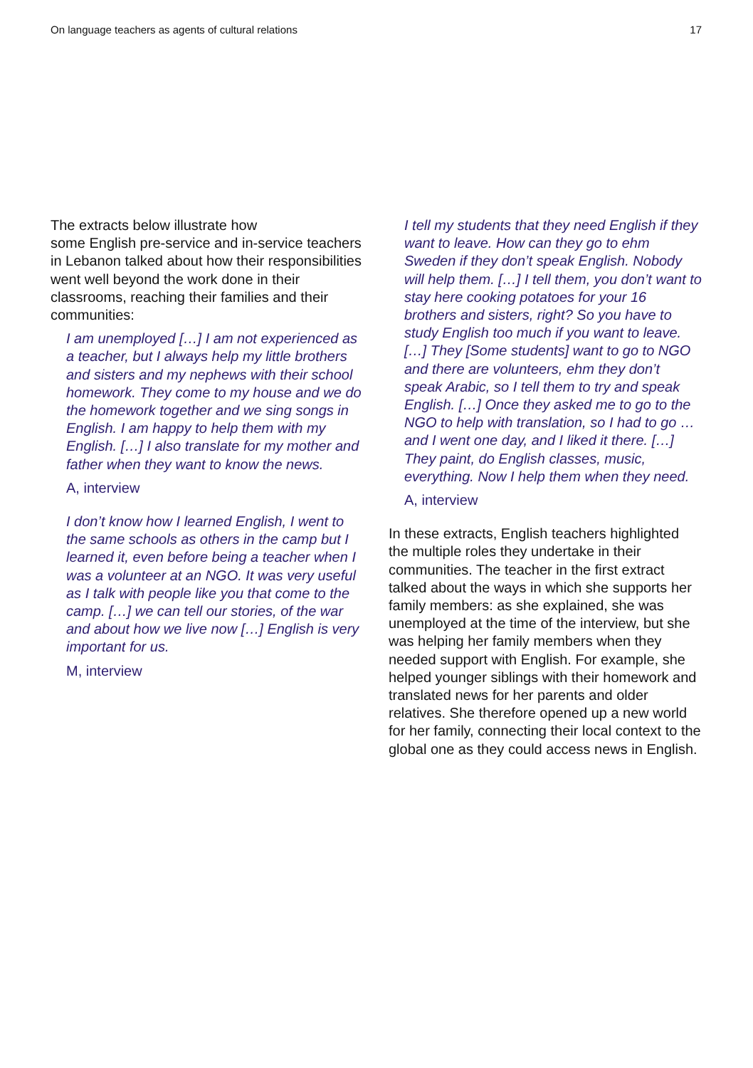On language teachers as agents of cultural relations 17
The extracts below illustrate how
some English pre-service and in-service teachers in Lebanon talked about how their responsibilities went well beyond the work done in their classrooms, reaching their families and their communities:
I am unemployed […] I am not experienced as a teacher, but I always help my little brothers and sisters and my nephews with their school homework. They come to my house and we do the homework together and we sing songs in English. I am happy to help them with my English. […] I also translate for my mother and father when they want to know the news.
A, interview
I don’t know how I learned English, I went to the same schools as others in the camp but I learned it, even before being a teacher when I was a volunteer at an NGO. It was very useful as I talk with people like you that come to the camp. […] we can tell our stories, of the war and about how we live now […] English is very important for us.
M, interview
I tell my students that they need English if they want to leave. How can they go to ehm Sweden if they don’t speak English. Nobody will help them. […] I tell them, you don’t want to stay here cooking potatoes for your 16 brothers and sisters, right? So you have to study English too much if you want to leave. […] They [Some students] want to go to NGO and there are volunteers, ehm they don’t speak Arabic, so I tell them to try and speak English. […] Once they asked me to go to the NGO to help with translation, so I had to go … and I went one day, and I liked it there. […] They paint, do English classes, music, everything. Now I help them when they need.
A, interview
In these extracts, English teachers highlighted the multiple roles they undertake in their communities. The teacher in the first extract talked about the ways in which she supports her family members: as she explained, she was unemployed at the time of the interview, but she was helping her family members when they needed support with English. For example, she helped younger siblings with their homework and translated news for her parents and older relatives. She therefore opened up a new world for her family, connecting their local context to the global one as they could access news in English.